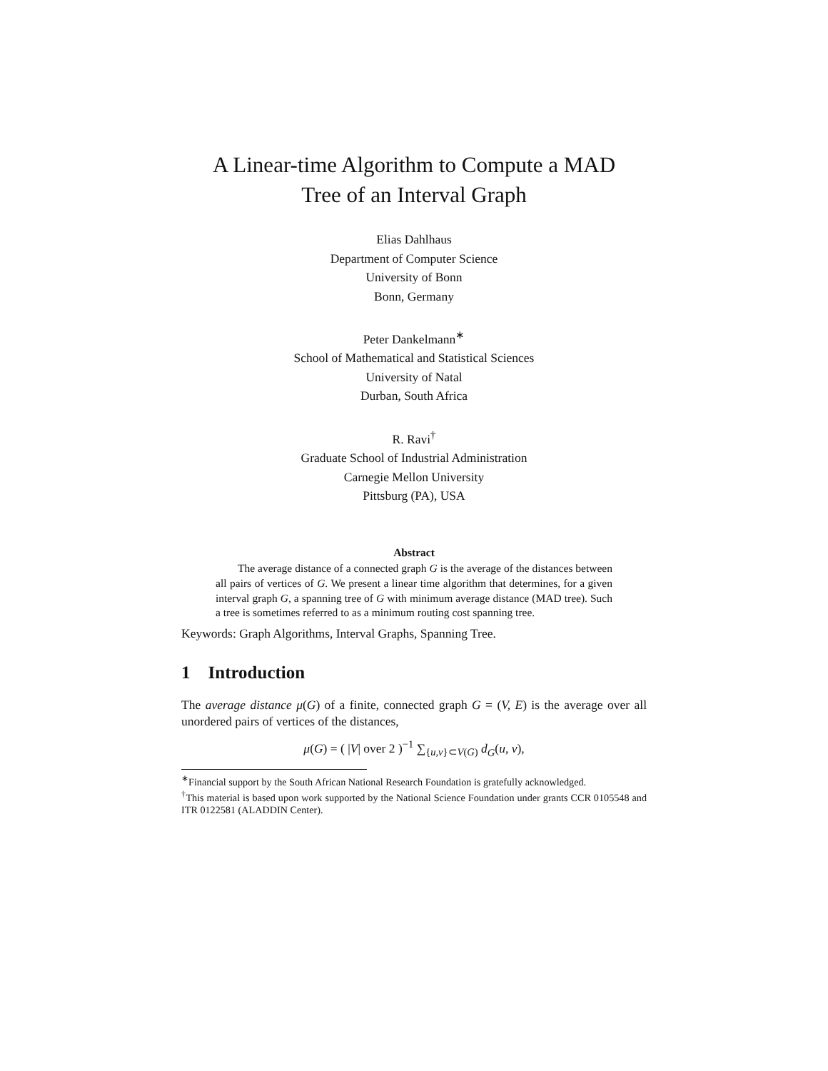A Linear-time Algorithm to Compute a MAD
Tree of an Interval Graph
Elias Dahlhaus
Department of Computer Science
University of Bonn
Bonn, Germany
Peter Dankelmann<sup>∗</sup>
School of Mathematical and Statistical Sciences
University of Natal
Durban, South Africa
R. Ravi<sup>†</sup>
Graduate School of Industrial Administration
Carnegie Mellon University
Pittsburg (PA), USA
Abstract
  The average distance of a connected graph G is the average of the distances between all pairs of vertices of G. We present a linear time algorithm that determines, for a given interval graph G, a spanning tree of G with minimum average distance (MAD tree). Such a tree is sometimes referred to as a minimum routing cost spanning tree.
Keywords: Graph Algorithms, Interval Graphs, Spanning Tree.
1 Introduction
The average distance μ(G) of a finite, connected graph G = (V, E) is the average over all unordered pairs of vertices of the distances,
μ(G) = ( |V| over 2 )<sup>−1</sup> ∑<sub>{u,v}⊂V(G)</sub> d<sub>G</sub>(u, v),
<sup>∗</sup>Financial support by the South African National Research Foundation is gratefully acknowledged.
<sup>†</sup> This material is based upon work supported by the National Science Foundation under grants CCR 0105548 and ITR 0122581 (ALADDIN Center).